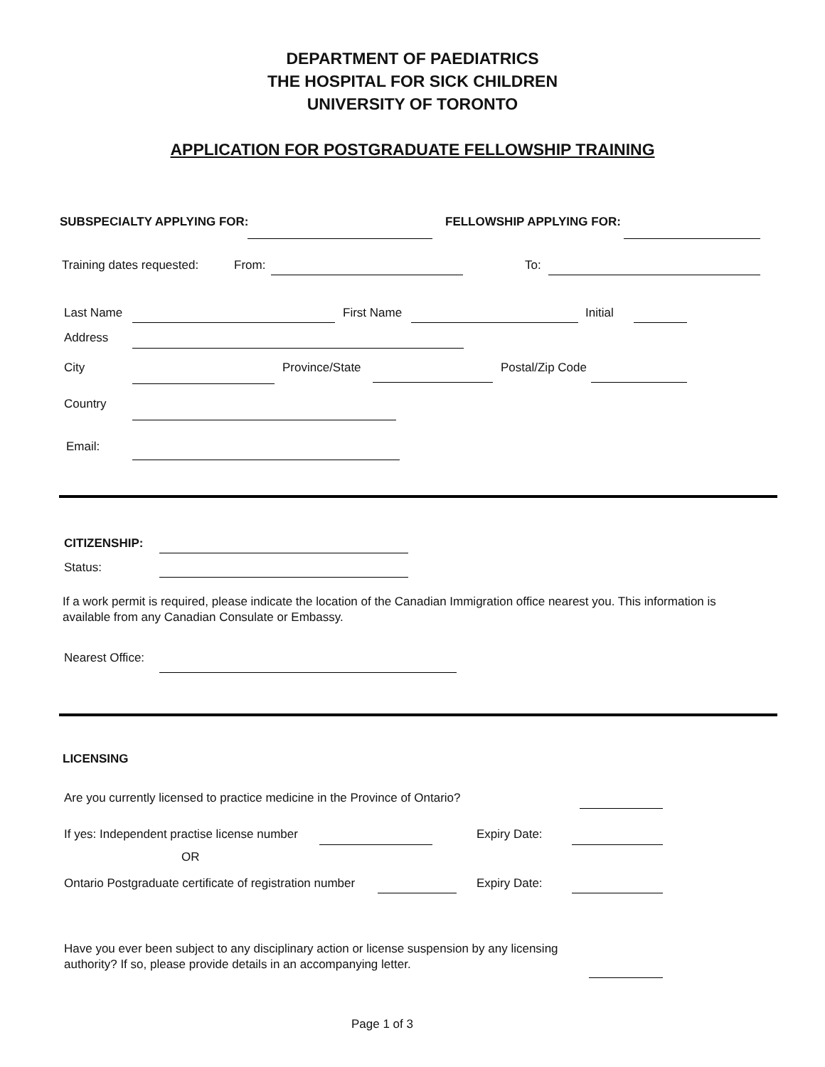DEPARTMENT OF PAEDIATRICS
THE HOSPITAL FOR SICK CHILDREN
UNIVERSITY OF TORONTO
APPLICATION FOR POSTGRADUATE FELLOWSHIP TRAINING
SUBSPECIALTY APPLYING FOR: FELLOWSHIP APPLYING FOR:
Training dates requested: From: To:
Last Name First Name Initial
Address
City Province/State Postal/Zip Code
Country
Email:
CITIZENSHIP:
Status:
If a work permit is required, please indicate the location of the Canadian Immigration office nearest you. This information is available from any Canadian Consulate or Embassy.
Nearest Office:
LICENSING
Are you currently licensed to practice medicine in the Province of Ontario?
If yes: Independent practise license number Expiry Date:
OR
Ontario Postgraduate certificate of registration number Expiry Date:
Have you ever been subject to any disciplinary action or license suspension by any licensing authority? If so, please provide details in an accompanying letter.
Page 1 of 3